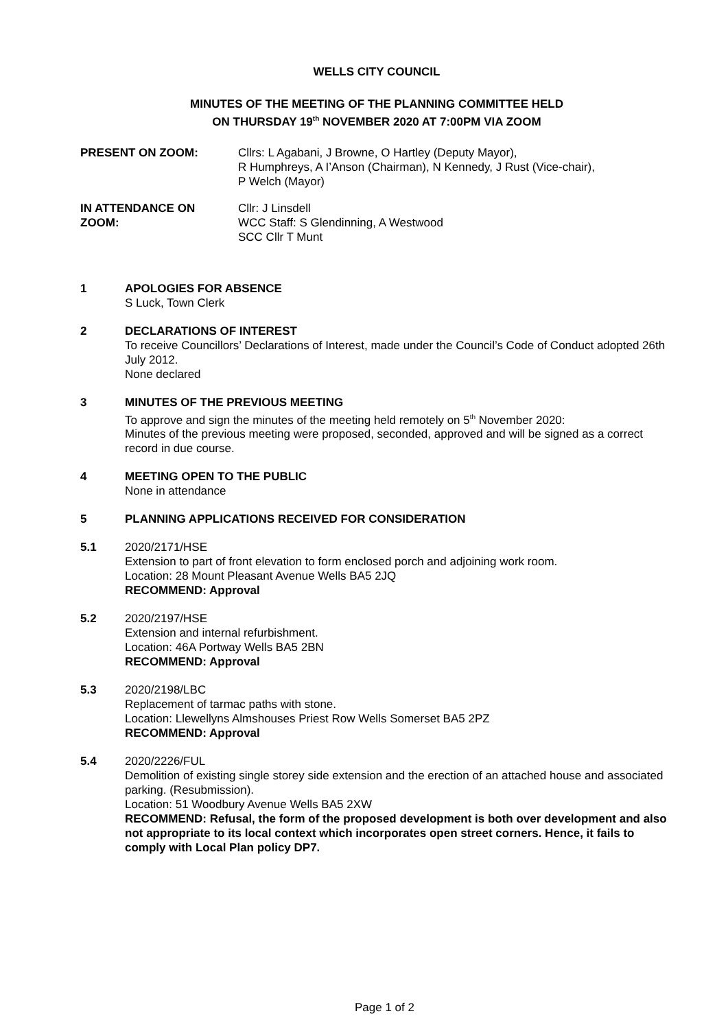WELLS CITY COUNCIL
MINUTES OF THE MEETING OF THE PLANNING COMMITTEE HELD
ON THURSDAY 19<sup>th</sup> NOVEMBER 2020 AT 7:00PM VIA ZOOM
PRESENT ON ZOOM: Cllrs: L Agabani, J Browne, O Hartley (Deputy Mayor),
R Humphreys, A I’Anson (Chairman), N Kennedy, J Rust (Vice-chair),
P Welch (Mayor)
IN ATTENDANCE ON
ZOOM:
Cllr: J Linsdell
WCC Staff: S Glendinning, A Westwood
SCC Cllr T Munt
1 APOLOGIES FOR ABSENCE
S Luck, Town Clerk
2 DECLARATIONS OF INTEREST
To receive Councillors’ Declarations of Interest, made under the Council’s Code of Conduct adopted 26th July 2012.
None declared
3 MINUTES OF THE PREVIOUS MEETING
To approve and sign the minutes of the meeting held remotely on 5<sup>th</sup> November 2020:
Minutes of the previous meeting were proposed, seconded, approved and will be signed as a correct record in due course.
4 MEETING OPEN TO THE PUBLIC
None in attendance
5 PLANNING APPLICATIONS RECEIVED FOR CONSIDERATION
5.1 2020/2171/HSE
Extension to part of front elevation to form enclosed porch and adjoining work room.
Location: 28 Mount Pleasant Avenue Wells BA5 2JQ
RECOMMEND: Approval
5.2 2020/2197/HSE
Extension and internal refurbishment.
Location: 46A Portway Wells BA5 2BN
RECOMMEND: Approval
5.3 2020/2198/LBC
Replacement of tarmac paths with stone.
Location: Llewellyns Almshouses Priest Row Wells Somerset BA5 2PZ
RECOMMEND: Approval
5.4 2020/2226/FUL
Demolition of existing single storey side extension and the erection of an attached house and associated parking. (Resubmission).
Location: 51 Woodbury Avenue Wells BA5 2XW
RECOMMEND: Refusal, the form of the proposed development is both over development and also not appropriate to its local context which incorporates open street corners. Hence, it fails to comply with Local Plan policy DP7.
Page 1 of 2